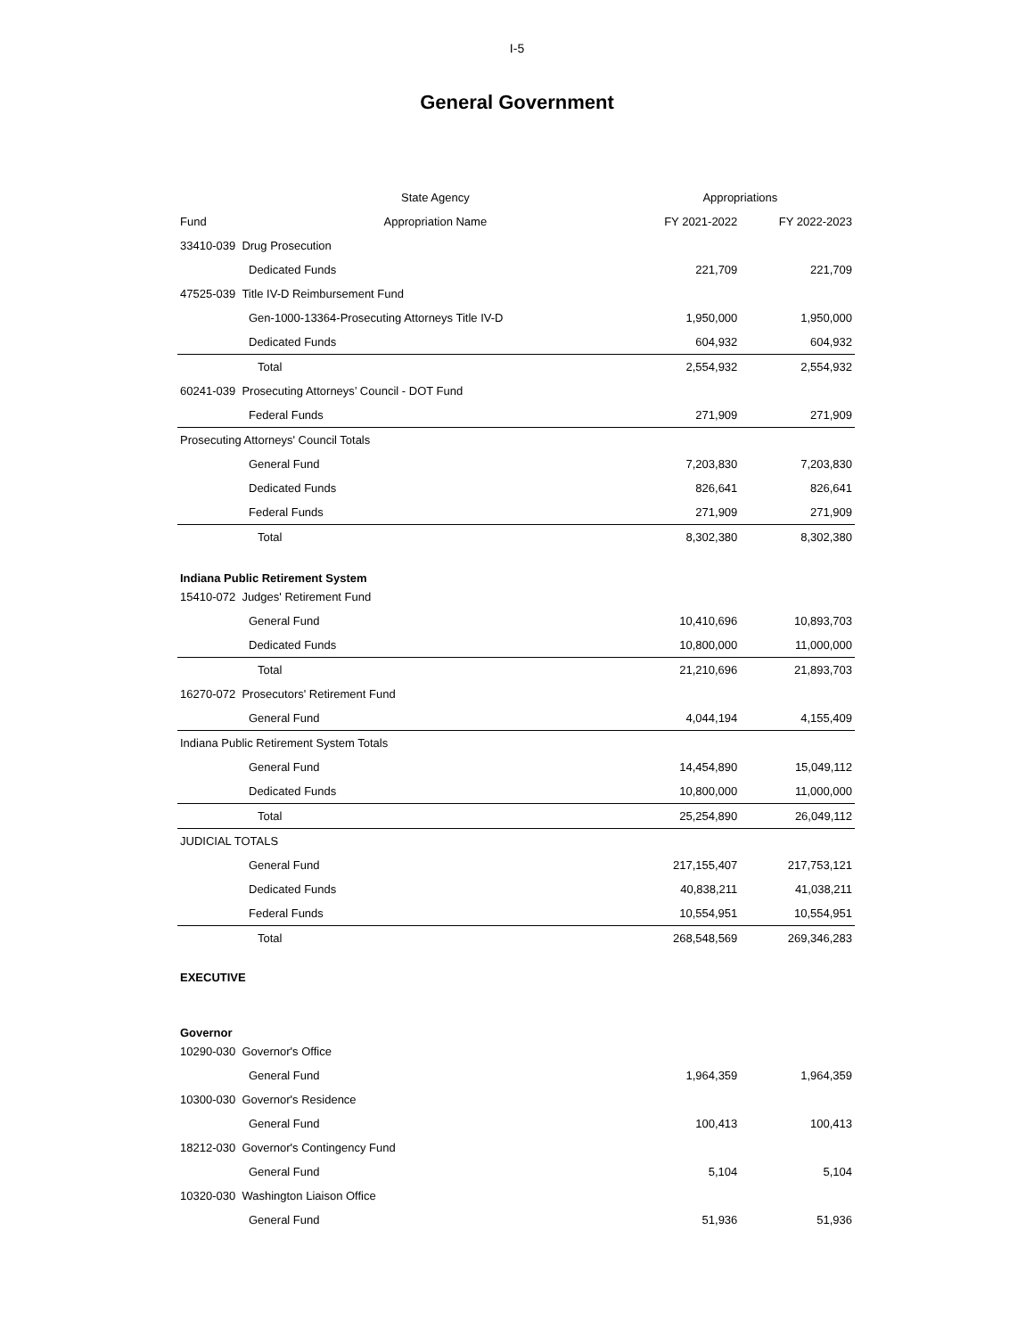I-5
General Government
| | State Agency | Appropriations | |
| --- | --- | --- | --- |
| Fund | Appropriation Name | FY 2021-2022 | FY 2022-2023 |
| 33410-039 Drug Prosecution | | | |
| Dedicated Funds | | 221,709 | 221,709 |
| 47525-039 Title IV-D Reimbursement Fund | | | |
| Gen-1000-13364-Prosecuting Attorneys Title IV-D | | 1,950,000 | 1,950,000 |
| Dedicated Funds | | 604,932 | 604,932 |
| Total | | 2,554,932 | 2,554,932 |
| 60241-039 Prosecuting Attorneys’ Council - DOT Fund | | | |
| Federal Funds | | 271,909 | 271,909 |
| Prosecuting Attorneys' Council Totals | | | |
| General Fund | | 7,203,830 | 7,203,830 |
| Dedicated Funds | | 826,641 | 826,641 |
| Federal Funds | | 271,909 | 271,909 |
| Total | | 8,302,380 | 8,302,380 |
| Indiana Public Retirement System | | | |
| 15410-072 Judges' Retirement Fund | | | |
| General Fund | | 10,410,696 | 10,893,703 |
| Dedicated Funds | | 10,800,000 | 11,000,000 |
| Total | | 21,210,696 | 21,893,703 |
| 16270-072 Prosecutors' Retirement Fund | | | |
| General Fund | | 4,044,194 | 4,155,409 |
| Indiana Public Retirement System Totals | | | |
| General Fund | | 14,454,890 | 15,049,112 |
| Dedicated Funds | | 10,800,000 | 11,000,000 |
| Total | | 25,254,890 | 26,049,112 |
| JUDICIAL TOTALS | | | |
| General Fund | | 217,155,407 | 217,753,121 |
| Dedicated Funds | | 40,838,211 | 41,038,211 |
| Federal Funds | | 10,554,951 | 10,554,951 |
| Total | | 268,548,569 | 269,346,283 |
| EXECUTIVE | | | |
| Governor | | | |
| 10290-030 Governor's Office | | | |
| General Fund | | 1,964,359 | 1,964,359 |
| 10300-030 Governor's Residence | | | |
| General Fund | | 100,413 | 100,413 |
| 18212-030 Governor's Contingency Fund | | | |
| General Fund | | 5,104 | 5,104 |
| 10320-030 Washington Liaison Office | | | |
| General Fund | | 51,936 | 51,936 |